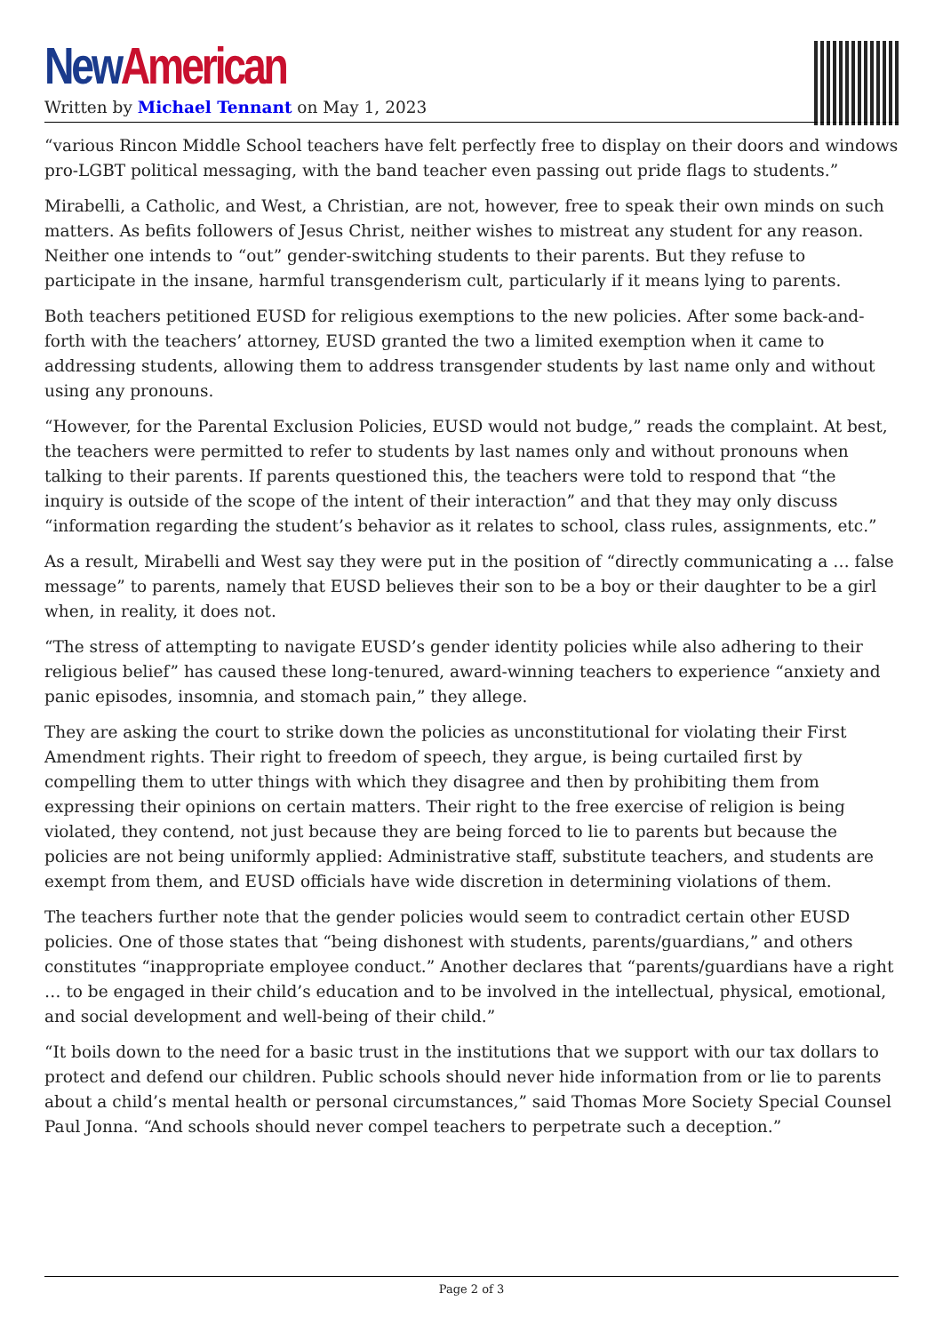New American
Written by Michael Tennant on May 1, 2023
“various Rincon Middle School teachers have felt perfectly free to display on their doors and windows pro-LGBT political messaging, with the band teacher even passing out pride flags to students.”
Mirabelli, a Catholic, and West, a Christian, are not, however, free to speak their own minds on such matters. As befits followers of Jesus Christ, neither wishes to mistreat any student for any reason. Neither one intends to “out” gender-switching students to their parents. But they refuse to participate in the insane, harmful transgenderism cult, particularly if it means lying to parents.
Both teachers petitioned EUSD for religious exemptions to the new policies. After some back-and-forth with the teachers’ attorney, EUSD granted the two a limited exemption when it came to addressing students, allowing them to address transgender students by last name only and without using any pronouns.
“However, for the Parental Exclusion Policies, EUSD would not budge,” reads the complaint. At best, the teachers were permitted to refer to students by last names only and without pronouns when talking to their parents. If parents questioned this, the teachers were told to respond that “the inquiry is outside of the scope of the intent of their interaction” and that they may only discuss “information regarding the student’s behavior as it relates to school, class rules, assignments, etc.”
As a result, Mirabelli and West say they were put in the position of “directly communicating a … false message” to parents, namely that EUSD believes their son to be a boy or their daughter to be a girl when, in reality, it does not.
“The stress of attempting to navigate EUSD’s gender identity policies while also adhering to their religious belief” has caused these long-tenured, award-winning teachers to experience “anxiety and panic episodes, insomnia, and stomach pain,” they allege.
They are asking the court to strike down the policies as unconstitutional for violating their First Amendment rights. Their right to freedom of speech, they argue, is being curtailed first by compelling them to utter things with which they disagree and then by prohibiting them from expressing their opinions on certain matters. Their right to the free exercise of religion is being violated, they contend, not just because they are being forced to lie to parents but because the policies are not being uniformly applied: Administrative staff, substitute teachers, and students are exempt from them, and EUSD officials have wide discretion in determining violations of them.
The teachers further note that the gender policies would seem to contradict certain other EUSD policies. One of those states that “being dishonest with students, parents/guardians,” and others constitutes “inappropriate employee conduct.” Another declares that “parents/guardians have a right … to be engaged in their child’s education and to be involved in the intellectual, physical, emotional, and social development and well-being of their child.”
“It boils down to the need for a basic trust in the institutions that we support with our tax dollars to protect and defend our children. Public schools should never hide information from or lie to parents about a child’s mental health or personal circumstances,” said Thomas More Society Special Counsel Paul Jonna. “And schools should never compel teachers to perpetrate such a deception.”
Page 2 of 3